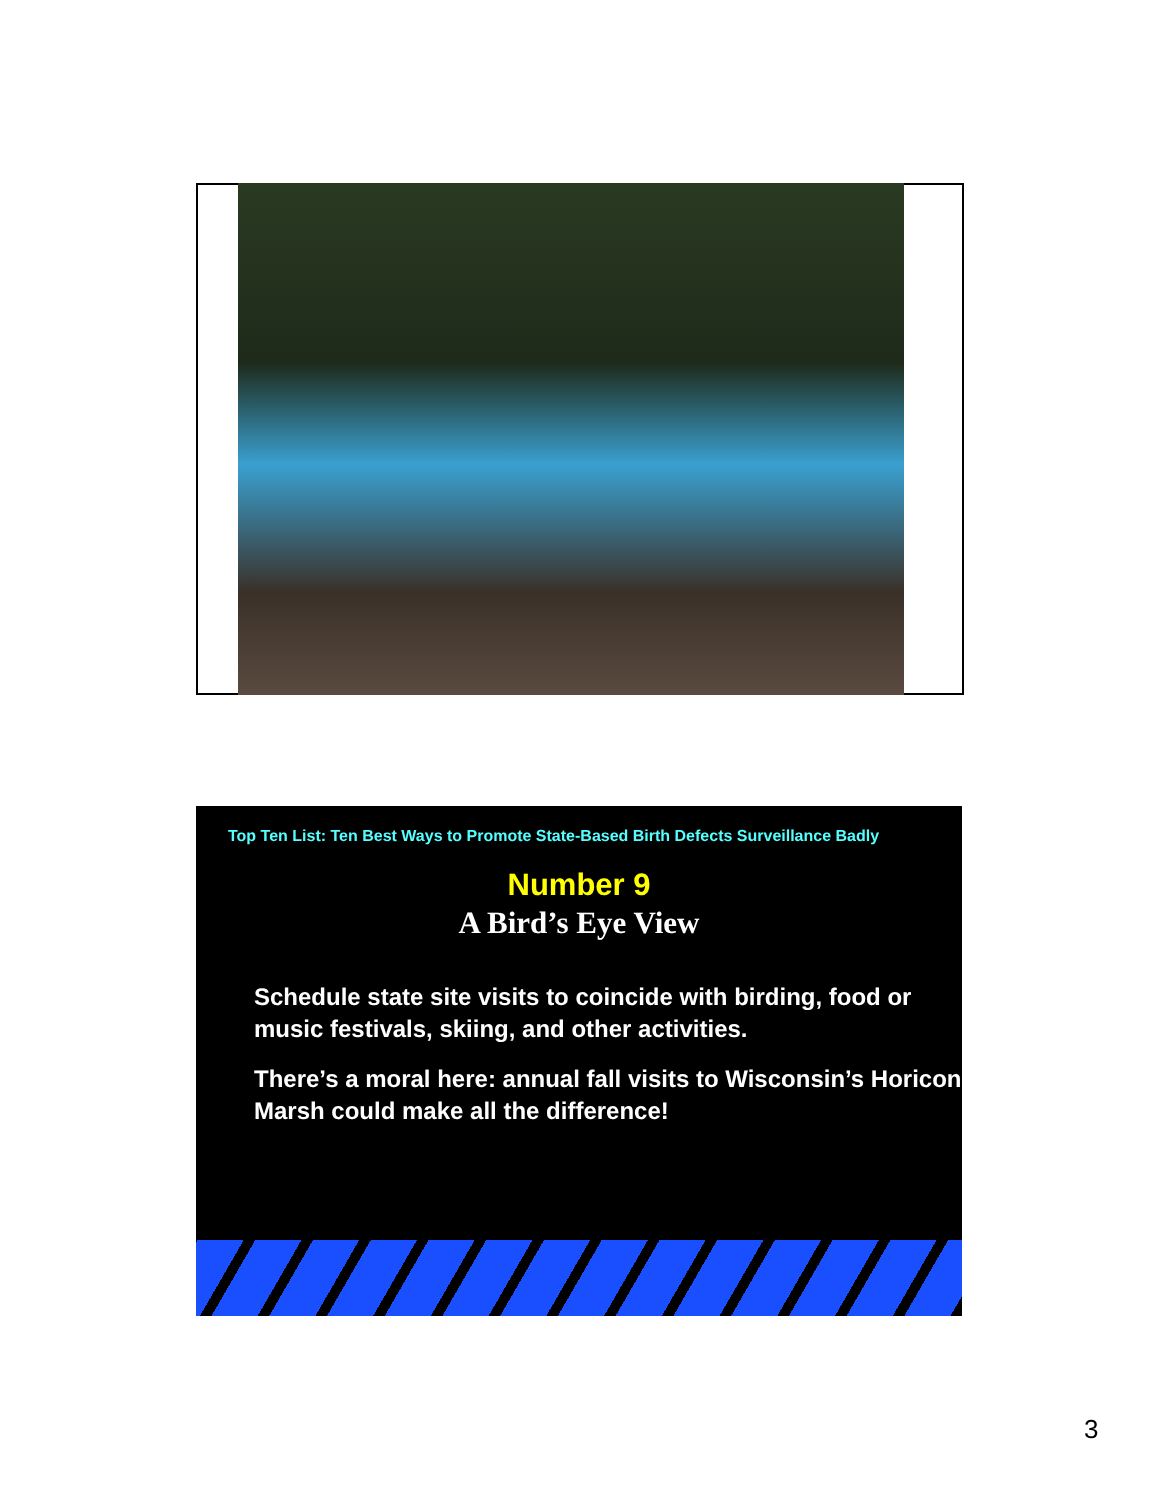Top Ten List: Ten Best Ways to Promote State-Based Birth Defects Surveillance Badly
Number 9
A Bird’s Eye View
Schedule state site visits to coincide with birding, food or music festivals, skiing, and other activities.
There’s a moral here: annual fall visits to Wisconsin’s Horicon Marsh could make all the difference!
3